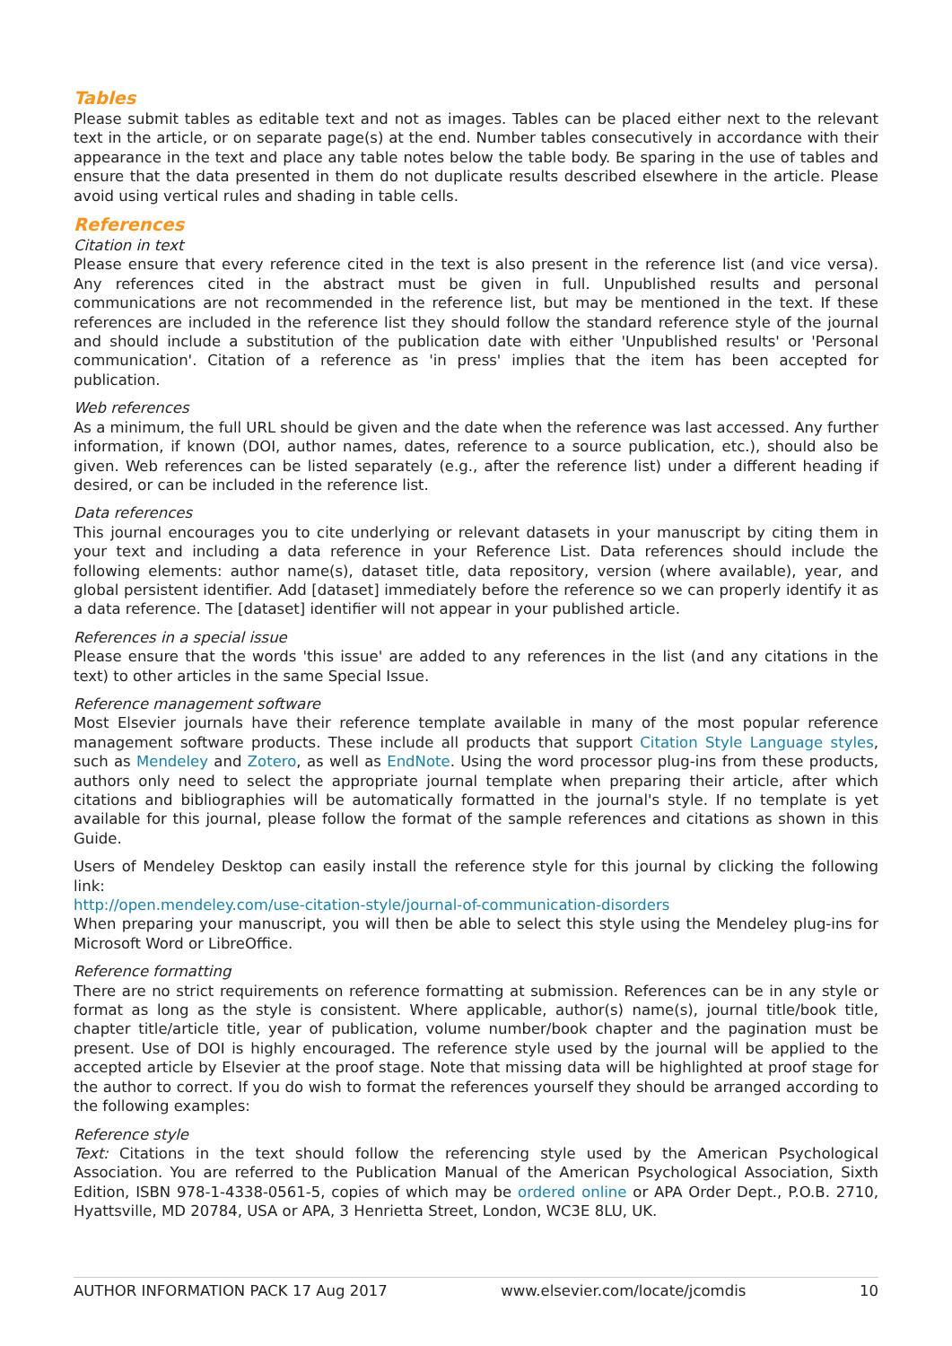Tables
Please submit tables as editable text and not as images. Tables can be placed either next to the relevant text in the article, or on separate page(s) at the end. Number tables consecutively in accordance with their appearance in the text and place any table notes below the table body. Be sparing in the use of tables and ensure that the data presented in them do not duplicate results described elsewhere in the article. Please avoid using vertical rules and shading in table cells.
References
Citation in text
Please ensure that every reference cited in the text is also present in the reference list (and vice versa). Any references cited in the abstract must be given in full. Unpublished results and personal communications are not recommended in the reference list, but may be mentioned in the text. If these references are included in the reference list they should follow the standard reference style of the journal and should include a substitution of the publication date with either 'Unpublished results' or 'Personal communication'. Citation of a reference as 'in press' implies that the item has been accepted for publication.
Web references
As a minimum, the full URL should be given and the date when the reference was last accessed. Any further information, if known (DOI, author names, dates, reference to a source publication, etc.), should also be given. Web references can be listed separately (e.g., after the reference list) under a different heading if desired, or can be included in the reference list.
Data references
This journal encourages you to cite underlying or relevant datasets in your manuscript by citing them in your text and including a data reference in your Reference List. Data references should include the following elements: author name(s), dataset title, data repository, version (where available), year, and global persistent identifier. Add [dataset] immediately before the reference so we can properly identify it as a data reference. The [dataset] identifier will not appear in your published article.
References in a special issue
Please ensure that the words 'this issue' are added to any references in the list (and any citations in the text) to other articles in the same Special Issue.
Reference management software
Most Elsevier journals have their reference template available in many of the most popular reference management software products. These include all products that support Citation Style Language styles, such as Mendeley and Zotero, as well as EndNote. Using the word processor plug-ins from these products, authors only need to select the appropriate journal template when preparing their article, after which citations and bibliographies will be automatically formatted in the journal's style. If no template is yet available for this journal, please follow the format of the sample references and citations as shown in this Guide.
Users of Mendeley Desktop can easily install the reference style for this journal by clicking the following link:
http://open.mendeley.com/use-citation-style/journal-of-communication-disorders
When preparing your manuscript, you will then be able to select this style using the Mendeley plug-ins for Microsoft Word or LibreOffice.
Reference formatting
There are no strict requirements on reference formatting at submission. References can be in any style or format as long as the style is consistent. Where applicable, author(s) name(s), journal title/book title, chapter title/article title, year of publication, volume number/book chapter and the pagination must be present. Use of DOI is highly encouraged. The reference style used by the journal will be applied to the accepted article by Elsevier at the proof stage. Note that missing data will be highlighted at proof stage for the author to correct. If you do wish to format the references yourself they should be arranged according to the following examples:
Reference style
Text: Citations in the text should follow the referencing style used by the American Psychological Association. You are referred to the Publication Manual of the American Psychological Association, Sixth Edition, ISBN 978-1-4338-0561-5, copies of which may be ordered online or APA Order Dept., P.O.B. 2710, Hyattsville, MD 20784, USA or APA, 3 Henrietta Street, London, WC3E 8LU, UK.
AUTHOR INFORMATION PACK 17 Aug 2017 www.elsevier.com/locate/jcomdis 10